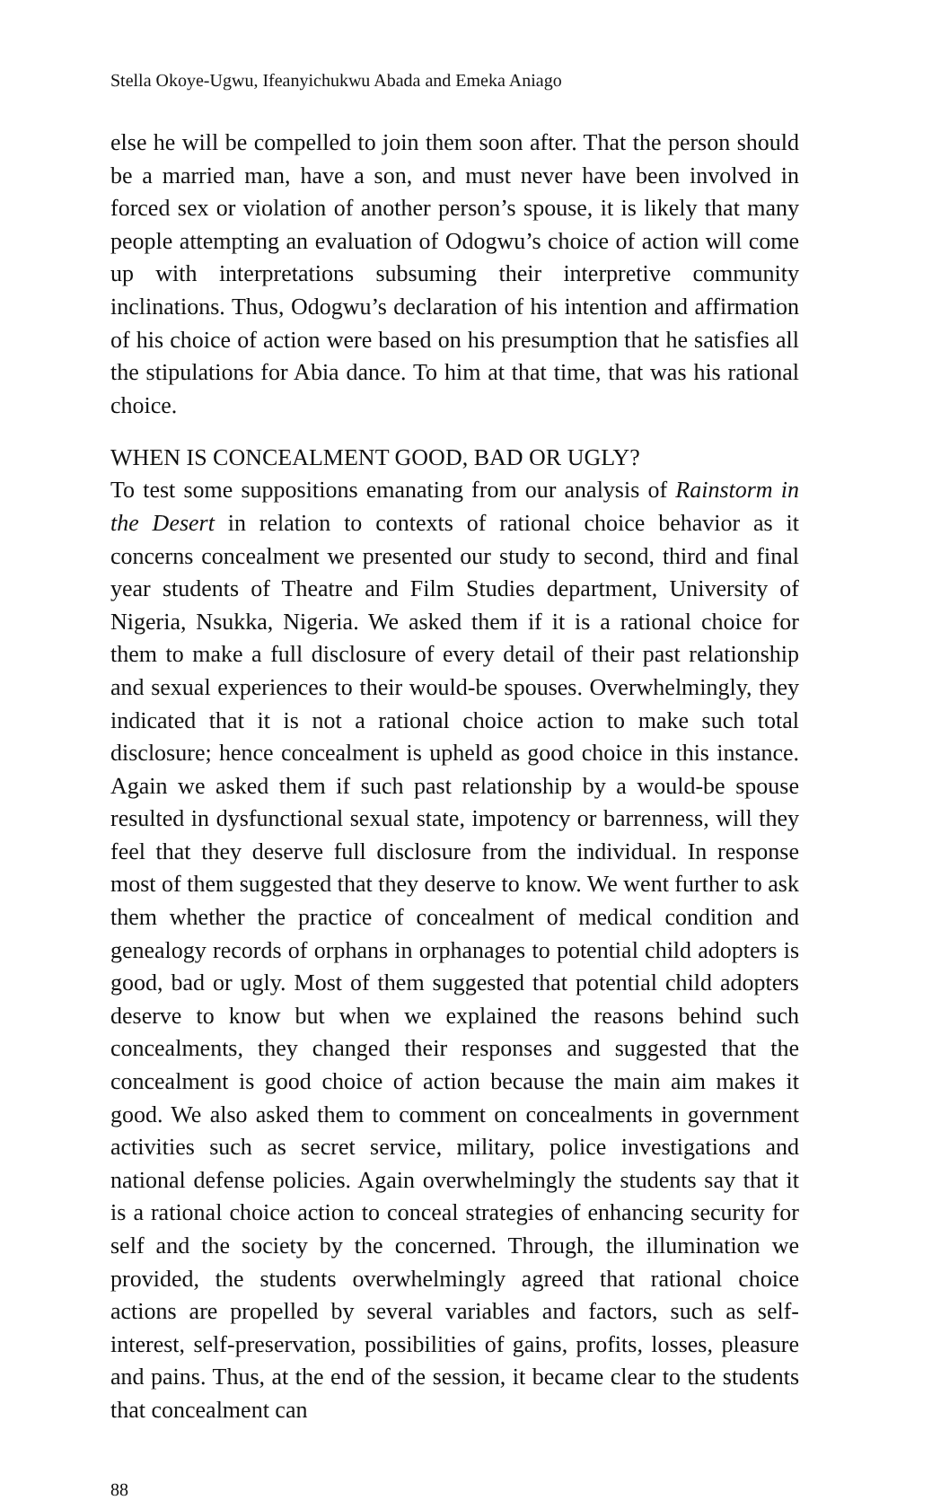Stella Okoye-Ugwu, Ifeanyichukwu Abada and Emeka Aniago
else he will be compelled to join them soon after. That the person should be a married man, have a son, and must never have been involved in forced sex or violation of another person’s spouse, it is likely that many people attempting an evaluation of Odogwu’s choice of action will come up with interpretations subsuming their interpretive community inclinations. Thus, Odogwu’s declaration of his intention and affirmation of his choice of action were based on his presumption that he satisfies all the stipulations for Abia dance. To him at that time, that was his rational choice.
WHEN IS CONCEALMENT GOOD, BAD OR UGLY?
To test some suppositions emanating from our analysis of Rainstorm in the Desert in relation to contexts of rational choice behavior as it concerns concealment we presented our study to second, third and final year students of Theatre and Film Studies department, University of Nigeria, Nsukka, Nigeria. We asked them if it is a rational choice for them to make a full disclosure of every detail of their past relationship and sexual experiences to their would-be spouses. Overwhelmingly, they indicated that it is not a rational choice action to make such total disclosure; hence concealment is upheld as good choice in this instance. Again we asked them if such past relationship by a would-be spouse resulted in dysfunctional sexual state, impotency or barrenness, will they feel that they deserve full disclosure from the individual. In response most of them suggested that they deserve to know. We went further to ask them whether the practice of concealment of medical condition and genealogy records of orphans in orphanages to potential child adopters is good, bad or ugly. Most of them suggested that potential child adopters deserve to know but when we explained the reasons behind such concealments, they changed their responses and suggested that the concealment is good choice of action because the main aim makes it good. We also asked them to comment on concealments in government activities such as secret service, military, police investigations and national defense policies. Again overwhelmingly the students say that it is a rational choice action to conceal strategies of enhancing security for self and the society by the concerned. Through, the illumination we provided, the students overwhelmingly agreed that rational choice actions are propelled by several variables and factors, such as self-interest, self-preservation, possibilities of gains, profits, losses, pleasure and pains. Thus, at the end of the session, it became clear to the students that concealment can
88